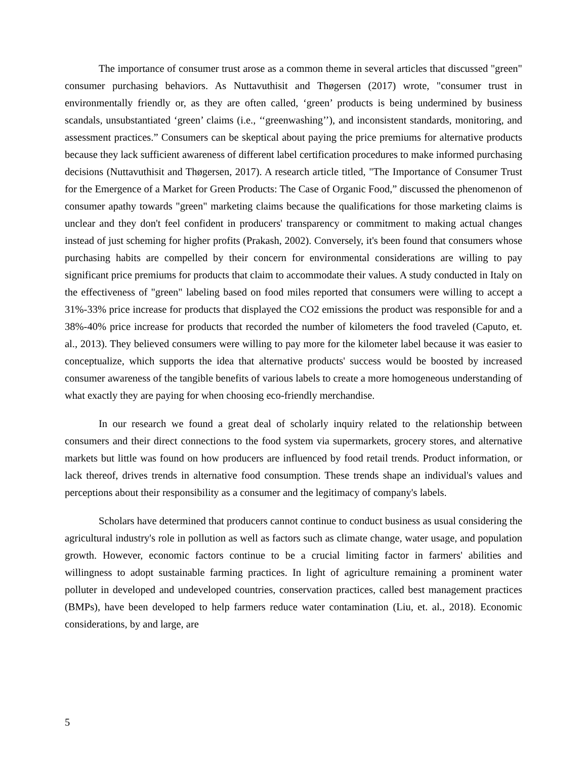The importance of consumer trust arose as a common theme in several articles that discussed "green" consumer purchasing behaviors. As Nuttavuthisit and Thøgersen (2017) wrote, "consumer trust in environmentally friendly or, as they are often called, ‘green’ products is being undermined by business scandals, unsubstantiated ‘green’ claims (i.e., ‘‘greenwashing’’), and inconsistent standards, monitoring, and assessment practices.” Consumers can be skeptical about paying the price premiums for alternative products because they lack sufficient awareness of different label certification procedures to make informed purchasing decisions (Nuttavuthisit and Thøgersen, 2017). A research article titled, "The Importance of Consumer Trust for the Emergence of a Market for Green Products: The Case of Organic Food,” discussed the phenomenon of consumer apathy towards "green" marketing claims because the qualifications for those marketing claims is unclear and they don't feel confident in producers' transparency or commitment to making actual changes instead of just scheming for higher profits (Prakash, 2002). Conversely, it's been found that consumers whose purchasing habits are compelled by their concern for environmental considerations are willing to pay significant price premiums for products that claim to accommodate their values. A study conducted in Italy on the effectiveness of "green" labeling based on food miles reported that consumers were willing to accept a 31%-33% price increase for products that displayed the CO2 emissions the product was responsible for and a 38%-40% price increase for products that recorded the number of kilometers the food traveled (Caputo, et. al., 2013). They believed consumers were willing to pay more for the kilometer label because it was easier to conceptualize, which supports the idea that alternative products' success would be boosted by increased consumer awareness of the tangible benefits of various labels to create a more homogeneous understanding of what exactly they are paying for when choosing eco-friendly merchandise.
In our research we found a great deal of scholarly inquiry related to the relationship between consumers and their direct connections to the food system via supermarkets, grocery stores, and alternative markets but little was found on how producers are influenced by food retail trends. Product information, or lack thereof, drives trends in alternative food consumption. These trends shape an individual's values and perceptions about their responsibility as a consumer and the legitimacy of company's labels.
Scholars have determined that producers cannot continue to conduct business as usual considering the agricultural industry's role in pollution as well as factors such as climate change, water usage, and population growth. However, economic factors continue to be a crucial limiting factor in farmers' abilities and willingness to adopt sustainable farming practices. In light of agriculture remaining a prominent water polluter in developed and undeveloped countries, conservation practices, called best management practices (BMPs), have been developed to help farmers reduce water contamination (Liu, et. al., 2018). Economic considerations, by and large, are
5